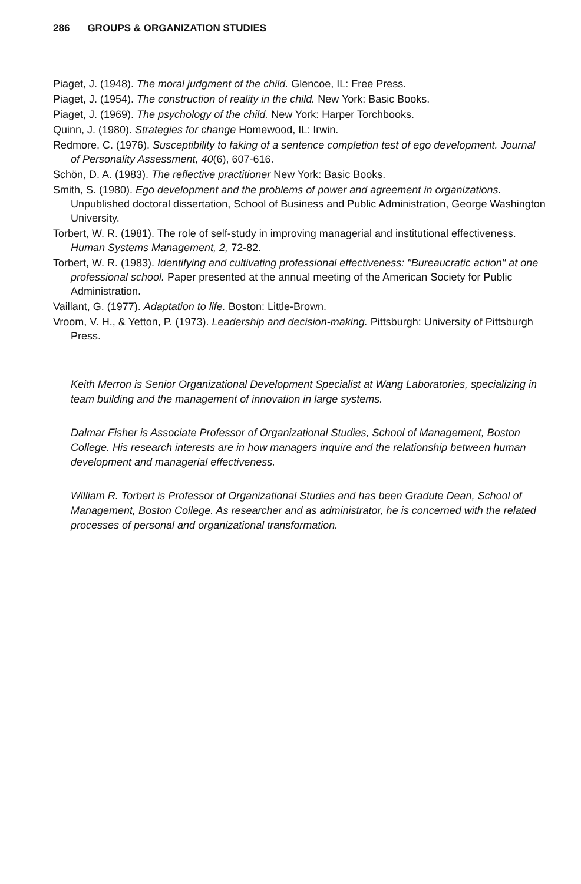286 GROUPS & ORGANIZATION STUDIES
Piaget, J. (1948). The moral judgment of the child. Glencoe, IL: Free Press.
Piaget, J. (1954). The construction of reality in the child. New York: Basic Books.
Piaget, J. (1969). The psychology of the child. New York: Harper Torchbooks.
Quinn, J. (1980). Strategies for change Homewood, IL: Irwin.
Redmore, C. (1976). Susceptibility to faking of a sentence completion test of ego development. Journal of Personality Assessment, 40(6), 607-616.
Schön, D. A. (1983). The reflective practitioner New York: Basic Books.
Smith, S. (1980). Ego development and the problems of power and agreement in organizations. Unpublished doctoral dissertation, School of Business and Public Administration, George Washington University.
Torbert, W. R. (1981). The role of self-study in improving managerial and institutional effectiveness. Human Systems Management, 2, 72-82.
Torbert, W. R. (1983). Identifying and cultivating professional effectiveness: "Bureaucratic action" at one professional school. Paper presented at the annual meeting of the American Society for Public Administration.
Vaillant, G. (1977). Adaptation to life. Boston: Little-Brown.
Vroom, V. H., & Yetton, P. (1973). Leadership and decision-making. Pittsburgh: University of Pittsburgh Press.
Keith Merron is Senior Organizational Development Specialist at Wang Laboratories, specializing in team building and the management of innovation in large systems.
Dalmar Fisher is Associate Professor of Organizational Studies, School of Management, Boston College. His research interests are in how managers inquire and the relationship between human development and managerial effectiveness.
William R. Torbert is Professor of Organizational Studies and has been Gradute Dean, School of Management, Boston College. As researcher and as administrator, he is concerned with the related processes of personal and organizational transformation.